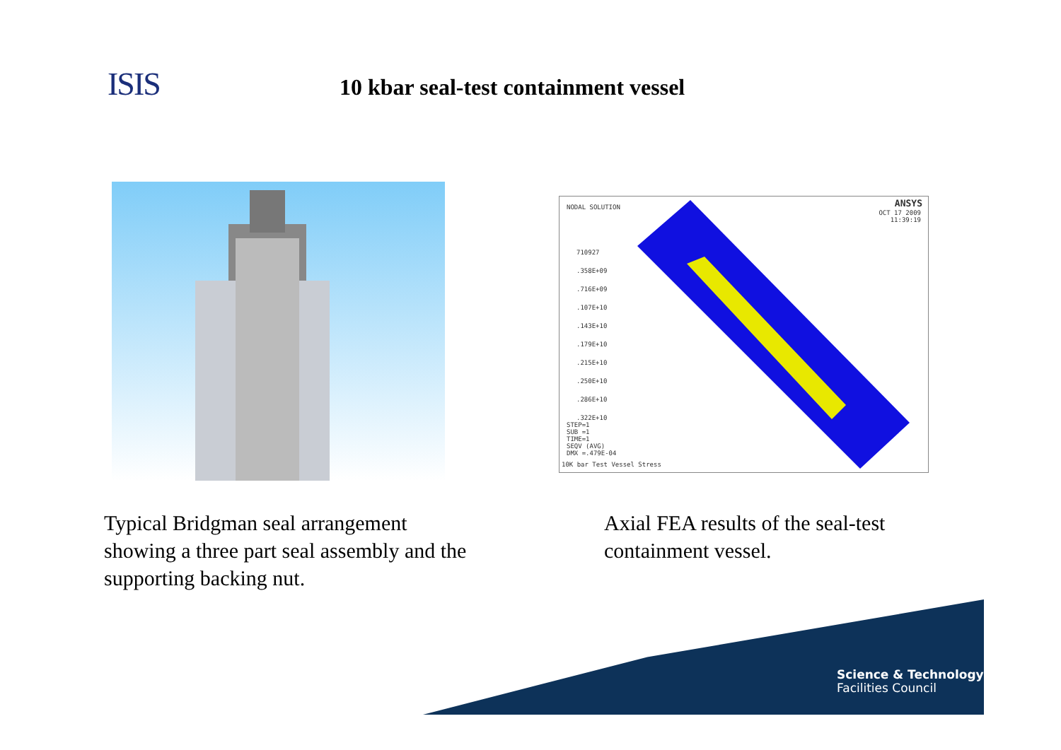ISIS
10 kbar seal-test containment vessel
NODAL SOLUTION ANSYS
OCT 17 2009
11:39:19
710927
.358E+09
.716E+09
.107E+10
.143E+10
.179E+10
.215E+10
.250E+10
.286E+10
.322E+10
STEP=1
SUB =1
TIME=1
SEQV (AVG)
DMX =.479E-04
10K bar Test Vessel Stress
Typical Bridgman seal arrangement showing a three part seal assembly and the supporting backing nut.
Axial FEA results of the seal-test containment vessel.
Science & Technology
Facilities Council